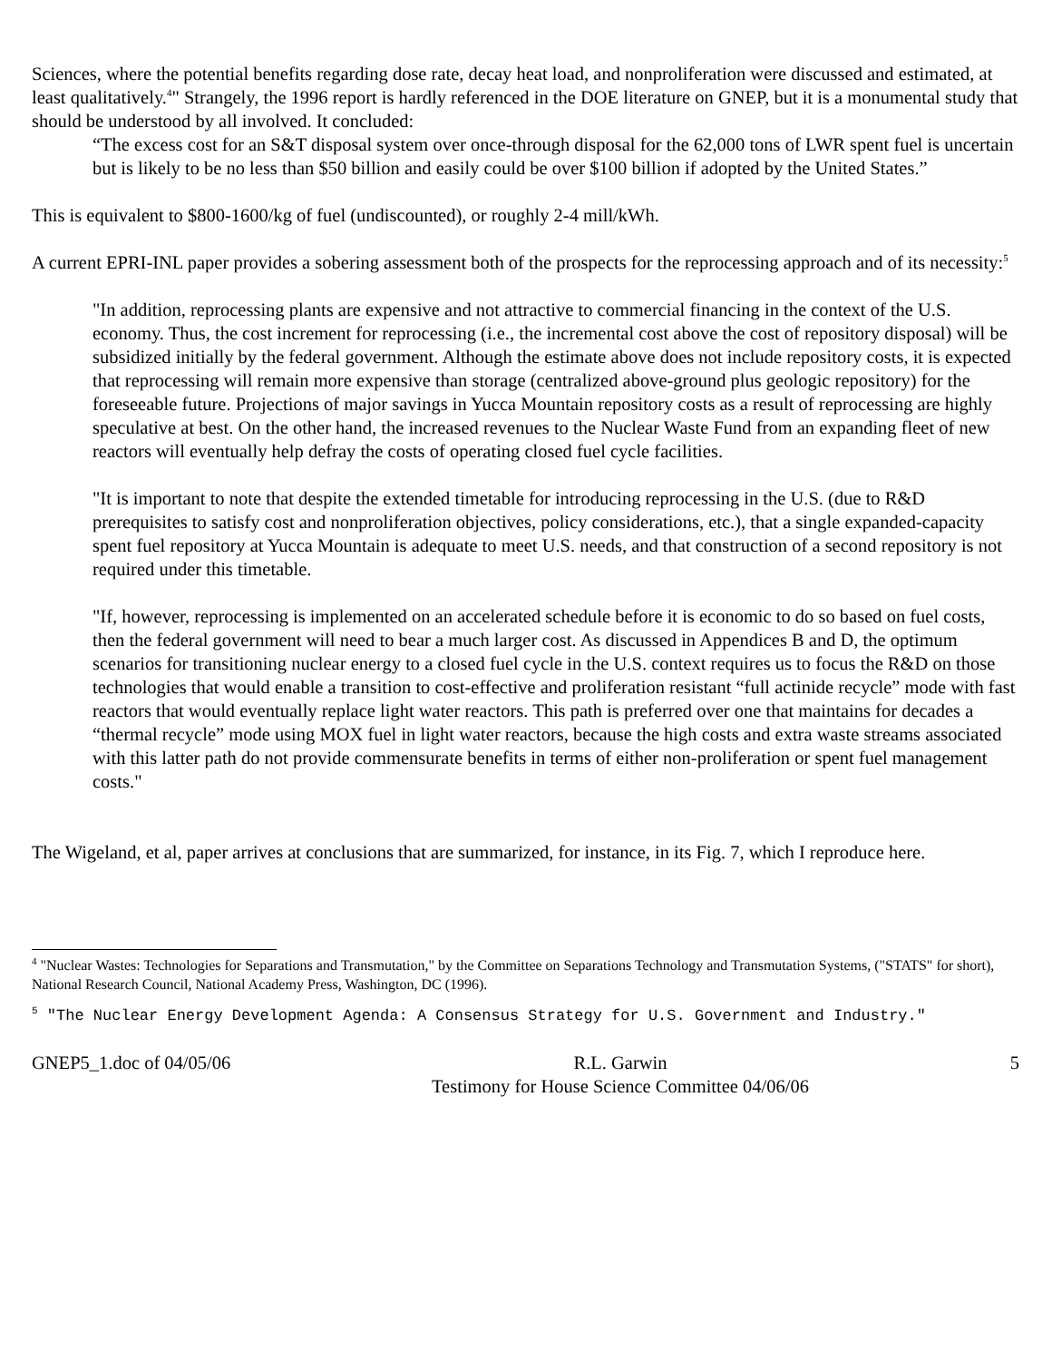Sciences, where the potential benefits regarding dose rate, decay heat load, and nonproliferation were discussed and estimated, at least qualitatively.<sup>4</sup>" Strangely, the 1996 report is hardly referenced in the DOE literature on GNEP, but it is a monumental study that should be understood by all involved. It concluded:
“The excess cost for an S&T disposal system over once-through disposal for the 62,000 tons of LWR spent fuel is uncertain but is likely to be no less than $50 billion and easily could be over $100 billion if adopted by the United States.”
This is equivalent to $800-1600/kg of fuel (undiscounted), or roughly 2-4 mill/kWh.
A current EPRI-INL paper provides a sobering assessment both of the prospects for the reprocessing approach and of its necessity:<sup>5</sup>
"In addition, reprocessing plants are expensive and not attractive to commercial financing in the context of the U.S. economy. Thus, the cost increment for reprocessing (i.e., the incremental cost above the cost of repository disposal) will be subsidized initially by the federal government. Although the estimate above does not include repository costs, it is expected that reprocessing will remain more expensive than storage (centralized above-ground plus geologic repository) for the foreseeable future. Projections of major savings in Yucca Mountain repository costs as a result of reprocessing are highly speculative at best. On the other hand, the increased revenues to the Nuclear Waste Fund from an expanding fleet of new reactors will eventually help defray the costs of operating closed fuel cycle facilities.
"It is important to note that despite the extended timetable for introducing reprocessing in the U.S. (due to R&D prerequisites to satisfy cost and nonproliferation objectives, policy considerations, etc.), that a single expanded-capacity spent fuel repository at Yucca Mountain is adequate to meet U.S. needs, and that construction of a second repository is not required under this timetable.
"If, however, reprocessing is implemented on an accelerated schedule before it is economic to do so based on fuel costs, then the federal government will need to bear a much larger cost. As discussed in Appendices B and D, the optimum scenarios for transitioning nuclear energy to a closed fuel cycle in the U.S. context requires us to focus the R&D on those technologies that would enable a transition to cost-effective and proliferation resistant “full actinide recycle” mode with fast reactors that would eventually replace light water reactors. This path is preferred over one that maintains for decades a “thermal recycle” mode using MOX fuel in light water reactors, because the high costs and extra waste streams associated with this latter path do not provide commensurate benefits in terms of either non-proliferation or spent fuel management costs."
The Wigeland, et al, paper arrives at conclusions that are summarized, for instance, in its Fig. 7, which I reproduce here.
<sup>4</sup> "Nuclear Wastes: Technologies for Separations and Transmutation," by the Committee on Separations Technology and Transmutation Systems, ("STATS" for short), National Research Council, National Academy Press, Washington, DC (1996).
<sup>5</sup> "The Nuclear Energy Development Agenda: A Consensus Strategy for U.S. Government and Industry."
GNEP5_1.doc of 04/05/06 R.L. Garwin
Testimony for House Science Committee 04/06/06 5